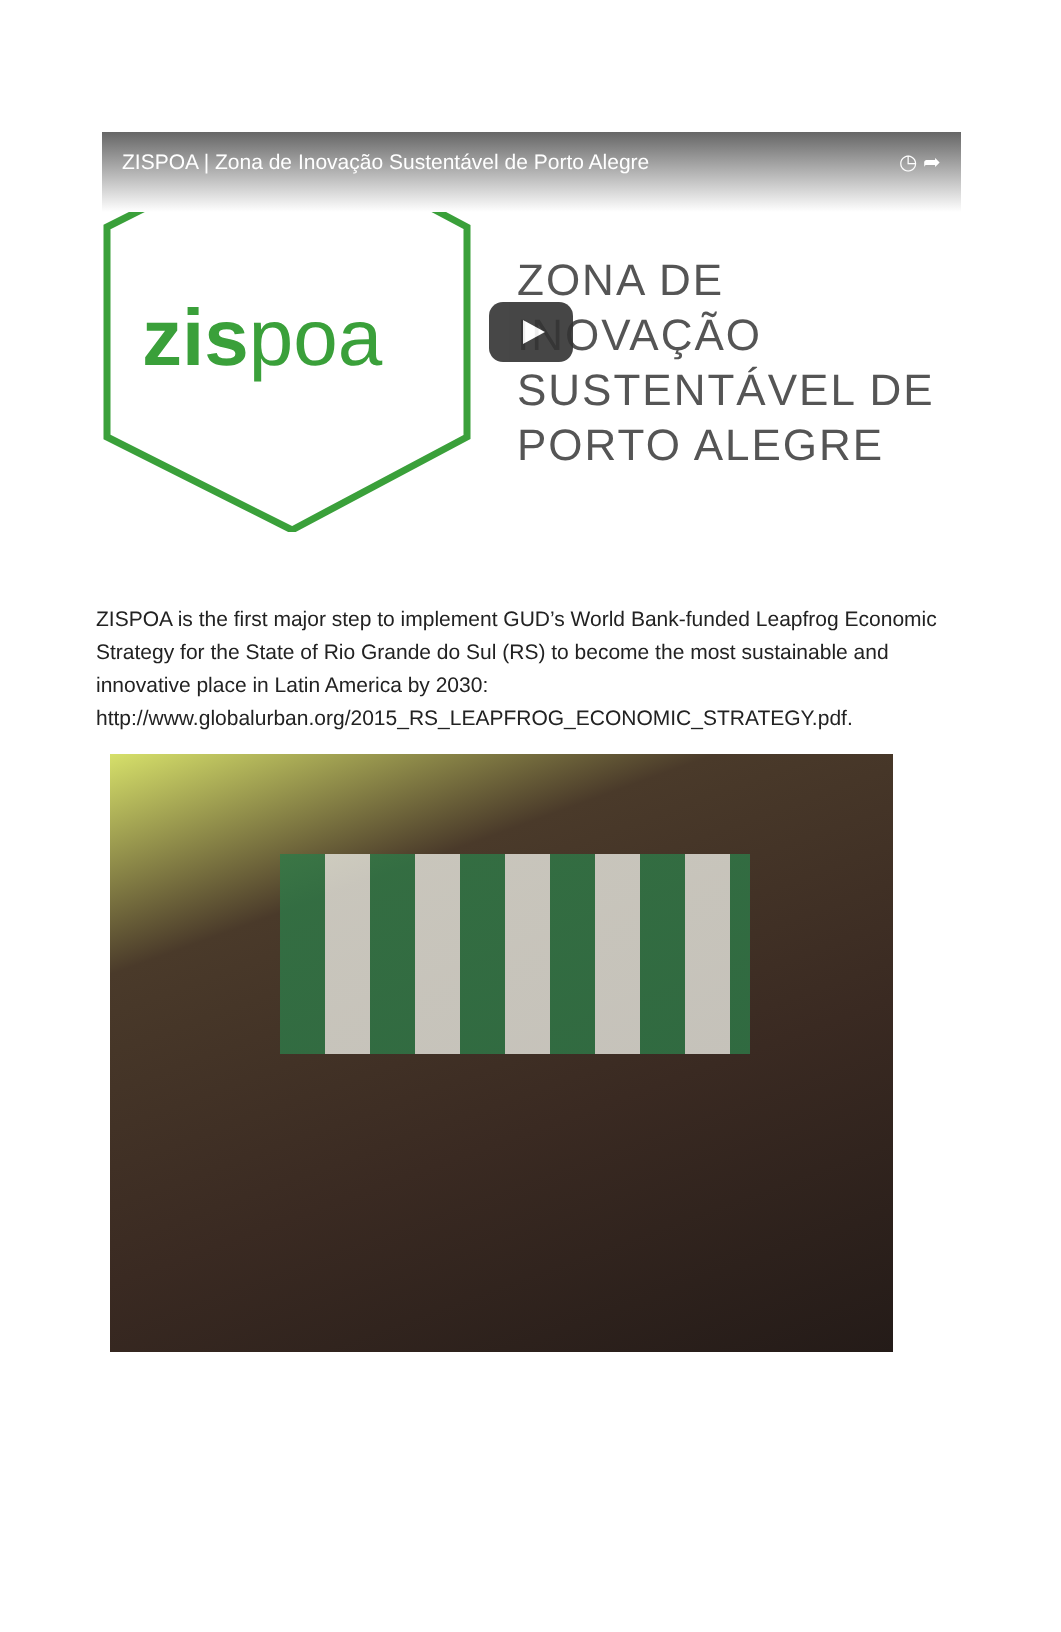ZISPOA | Zona de Inovação Sustentável de Porto Alegre ◷ ➦
zispoa
ZONA DE INOVAÇÃO
SUSTENTÁVEL DE
PORTO ALEGRE
ZISPOA is the first major step to implement GUD’s World Bank-funded Leapfrog Economic Strategy for the State of Rio Grande do Sul (RS) to become the most sustainable and innovative place in Latin America by 2030: http://www.globalurban.org/2015_RS_LEAPFROG_ECONOMIC_STRATEGY.pdf.